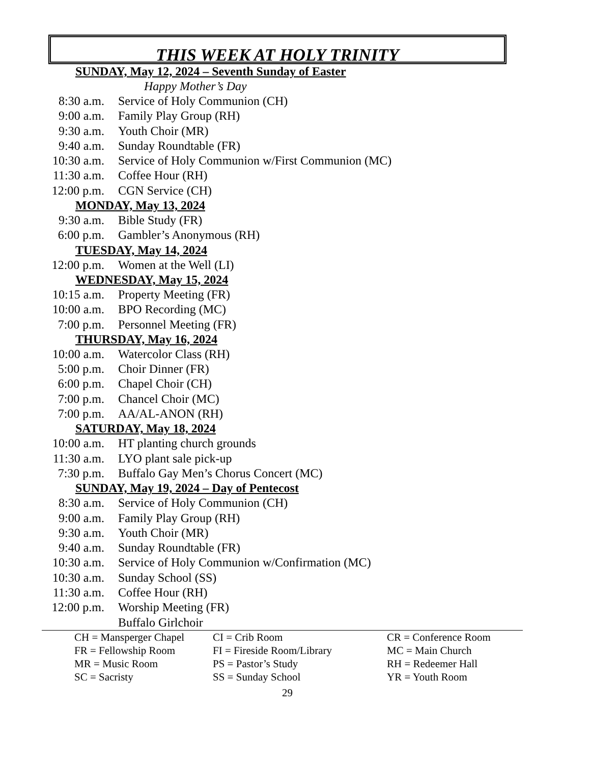THIS WEEK AT HOLY TRINITY
SUNDAY, May 12, 2024 – Seventh Sunday of Easter
Happy Mother’s Day
8:30 a.m. Service of Holy Communion (CH)
9:00 a.m. Family Play Group (RH)
9:30 a.m. Youth Choir (MR)
9:40 a.m. Sunday Roundtable (FR)
10:30 a.m. Service of Holy Communion w/First Communion (MC)
11:30 a.m. Coffee Hour (RH)
12:00 p.m. CGN Service (CH)
MONDAY, May 13, 2024
9:30 a.m. Bible Study (FR)
6:00 p.m. Gambler’s Anonymous (RH)
TUESDAY, May 14, 2024
12:00 p.m. Women at the Well (LI)
WEDNESDAY, May 15, 2024
10:15 a.m. Property Meeting (FR)
10:00 a.m. BPO Recording (MC)
7:00 p.m. Personnel Meeting (FR)
THURSDAY, May 16, 2024
10:00 a.m. Watercolor Class (RH)
5:00 p.m. Choir Dinner (FR)
6:00 p.m. Chapel Choir (CH)
7:00 p.m. Chancel Choir (MC)
7:00 p.m. AA/AL-ANON (RH)
SATURDAY, May 18, 2024
10:00 a.m. HT planting church grounds
11:30 a.m. LYO plant sale pick-up
7:30 p.m. Buffalo Gay Men’s Chorus Concert (MC)
SUNDAY, May 19, 2024 – Day of Pentecost
8:30 a.m. Service of Holy Communion (CH)
9:00 a.m. Family Play Group (RH)
9:30 a.m. Youth Choir (MR)
9:40 a.m. Sunday Roundtable (FR)
10:30 a.m. Service of Holy Communion w/Confirmation (MC)
10:30 a.m. Sunday School (SS)
11:30 a.m. Coffee Hour (RH)
12:00 p.m. Worship Meeting (FR)
Buffalo Girlchoir
| CH = Mansperger Chapel | CI = Crib Room | CR = Conference Room |
| FR = Fellowship Room | FI = Fireside Room/Library | MC = Main Church |
| MR = Music Room | PS = Pastor’s Study | RH = Redeemer Hall |
| SC = Sacristy | SS = Sunday School | YR = Youth Room |
29